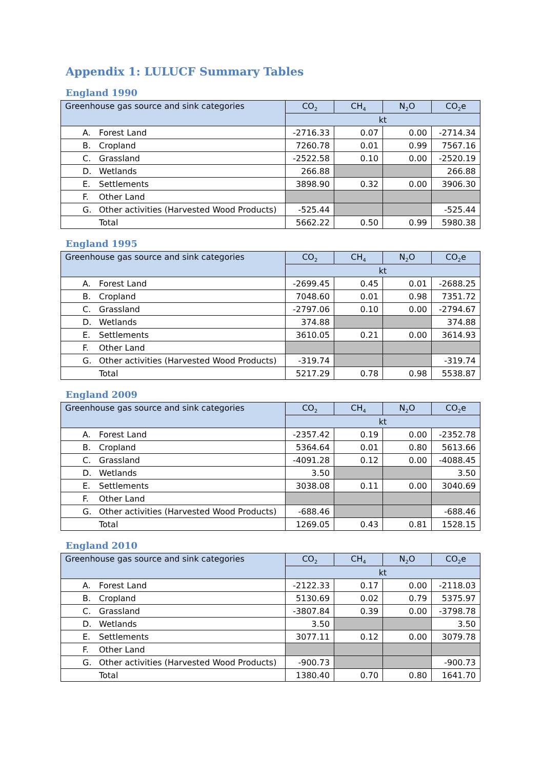Appendix 1: LULUCF Summary Tables
England 1990
| Greenhouse gas source and sink categories | CO<sub>2</sub> | CH<sub>4</sub> | N<sub>2</sub>O | CO<sub>2</sub>e |
| --- | --- | --- | --- | --- |
| | kt | | | |
| A. Forest Land | -2716.33 | 0.07 | 0.00 | -2714.34 |
| B. Cropland | 7260.78 | 0.01 | 0.99 | 7567.16 |
| C. Grassland | -2522.58 | 0.10 | 0.00 | -2520.19 |
| D. Wetlands | 266.88 | | | 266.88 |
| E. Settlements | 3898.90 | 0.32 | 0.00 | 3906.30 |
| F. Other Land | | | | |
| G. Other activities (Harvested Wood Products) | -525.44 | | | -525.44 |
| Total | 5662.22 | 0.50 | 0.99 | 5980.38 |
England 1995
| Greenhouse gas source and sink categories | CO<sub>2</sub> | CH<sub>4</sub> | N<sub>2</sub>O | CO<sub>2</sub>e |
| --- | --- | --- | --- | --- |
| | kt | | | |
| A. Forest Land | -2699.45 | 0.45 | 0.01 | -2688.25 |
| B. Cropland | 7048.60 | 0.01 | 0.98 | 7351.72 |
| C. Grassland | -2797.06 | 0.10 | 0.00 | -2794.67 |
| D. Wetlands | 374.88 | | | 374.88 |
| E. Settlements | 3610.05 | 0.21 | 0.00 | 3614.93 |
| F. Other Land | | | | |
| G. Other activities (Harvested Wood Products) | -319.74 | | | -319.74 |
| Total | 5217.29 | 0.78 | 0.98 | 5538.87 |
England 2009
| Greenhouse gas source and sink categories | CO<sub>2</sub> | CH<sub>4</sub> | N<sub>2</sub>O | CO<sub>2</sub>e |
| --- | --- | --- | --- | --- |
| | kt | | | |
| A. Forest Land | -2357.42 | 0.19 | 0.00 | -2352.78 |
| B. Cropland | 5364.64 | 0.01 | 0.80 | 5613.66 |
| C. Grassland | -4091.28 | 0.12 | 0.00 | -4088.45 |
| D. Wetlands | 3.50 | | | 3.50 |
| E. Settlements | 3038.08 | 0.11 | 0.00 | 3040.69 |
| F. Other Land | | | | |
| G. Other activities (Harvested Wood Products) | -688.46 | | | -688.46 |
| Total | 1269.05 | 0.43 | 0.81 | 1528.15 |
England 2010
| Greenhouse gas source and sink categories | CO<sub>2</sub> | CH<sub>4</sub> | N<sub>2</sub>O | CO<sub>2</sub>e |
| --- | --- | --- | --- | --- |
| | kt | | | |
| A. Forest Land | -2122.33 | 0.17 | 0.00 | -2118.03 |
| B. Cropland | 5130.69 | 0.02 | 0.79 | 5375.97 |
| C. Grassland | -3807.84 | 0.39 | 0.00 | -3798.78 |
| D. Wetlands | 3.50 | | | 3.50 |
| E. Settlements | 3077.11 | 0.12 | 0.00 | 3079.78 |
| F. Other Land | | | | |
| G. Other activities (Harvested Wood Products) | -900.73 | | | -900.73 |
| Total | 1380.40 | 0.70 | 0.80 | 1641.70 |